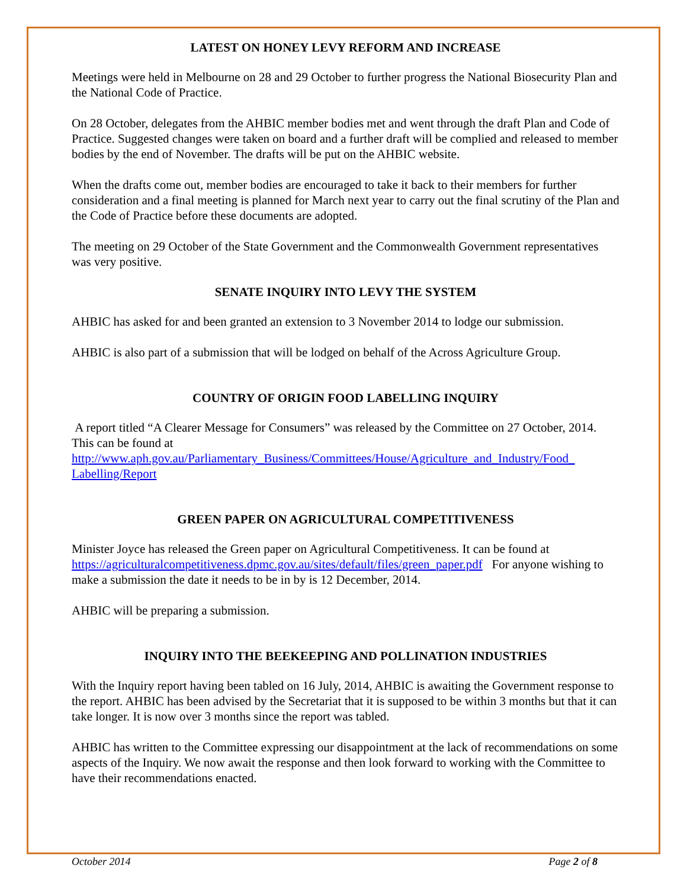LATEST ON HONEY LEVY REFORM AND INCREASE
Meetings were held in Melbourne on 28 and 29 October to further progress the National Biosecurity Plan and the National Code of Practice.
On 28 October, delegates from the AHBIC member bodies met and went through the draft Plan and Code of Practice. Suggested changes were taken on board and a further draft will be complied and released to member bodies by the end of November. The drafts will be put on the AHBIC website.
When the drafts come out, member bodies are encouraged to take it back to their members for further consideration and a final meeting is planned for March next year to carry out the final scrutiny of the Plan and the Code of Practice before these documents are adopted.
The meeting on 29 October of the State Government and the Commonwealth Government representatives was very positive.
SENATE INQUIRY INTO LEVY THE SYSTEM
AHBIC has asked for and been granted an extension to 3 November 2014 to lodge our submission.
AHBIC is also part of a submission that will be lodged on behalf of the Across Agriculture Group.
COUNTRY OF ORIGIN FOOD LABELLING INQUIRY
A report titled “A Clearer Message for Consumers” was released by the Committee on 27 October, 2014. This can be found at http://www.aph.gov.au/Parliamentary_Business/Committees/House/Agriculture_and_Industry/Food_ Labelling/Report
GREEN PAPER ON AGRICULTURAL COMPETITIVENESS
Minister Joyce has released the Green paper on Agricultural Competitiveness. It can be found at https://agriculturalcompetitiveness.dpmc.gov.au/sites/default/files/green_paper.pdf For anyone wishing to make a submission the date it needs to be in by is 12 December, 2014.
AHBIC will be preparing a submission.
INQUIRY INTO THE BEEKEEPING AND POLLINATION INDUSTRIES
With the Inquiry report having been tabled on 16 July, 2014, AHBIC is awaiting the Government response to the report. AHBIC has been advised by the Secretariat that it is supposed to be within 3 months but that it can take longer. It is now over 3 months since the report was tabled.
AHBIC has written to the Committee expressing our disappointment at the lack of recommendations on some aspects of the Inquiry. We now await the response and then look forward to working with the Committee to have their recommendations enacted.
October 2014 Page 2 of 8